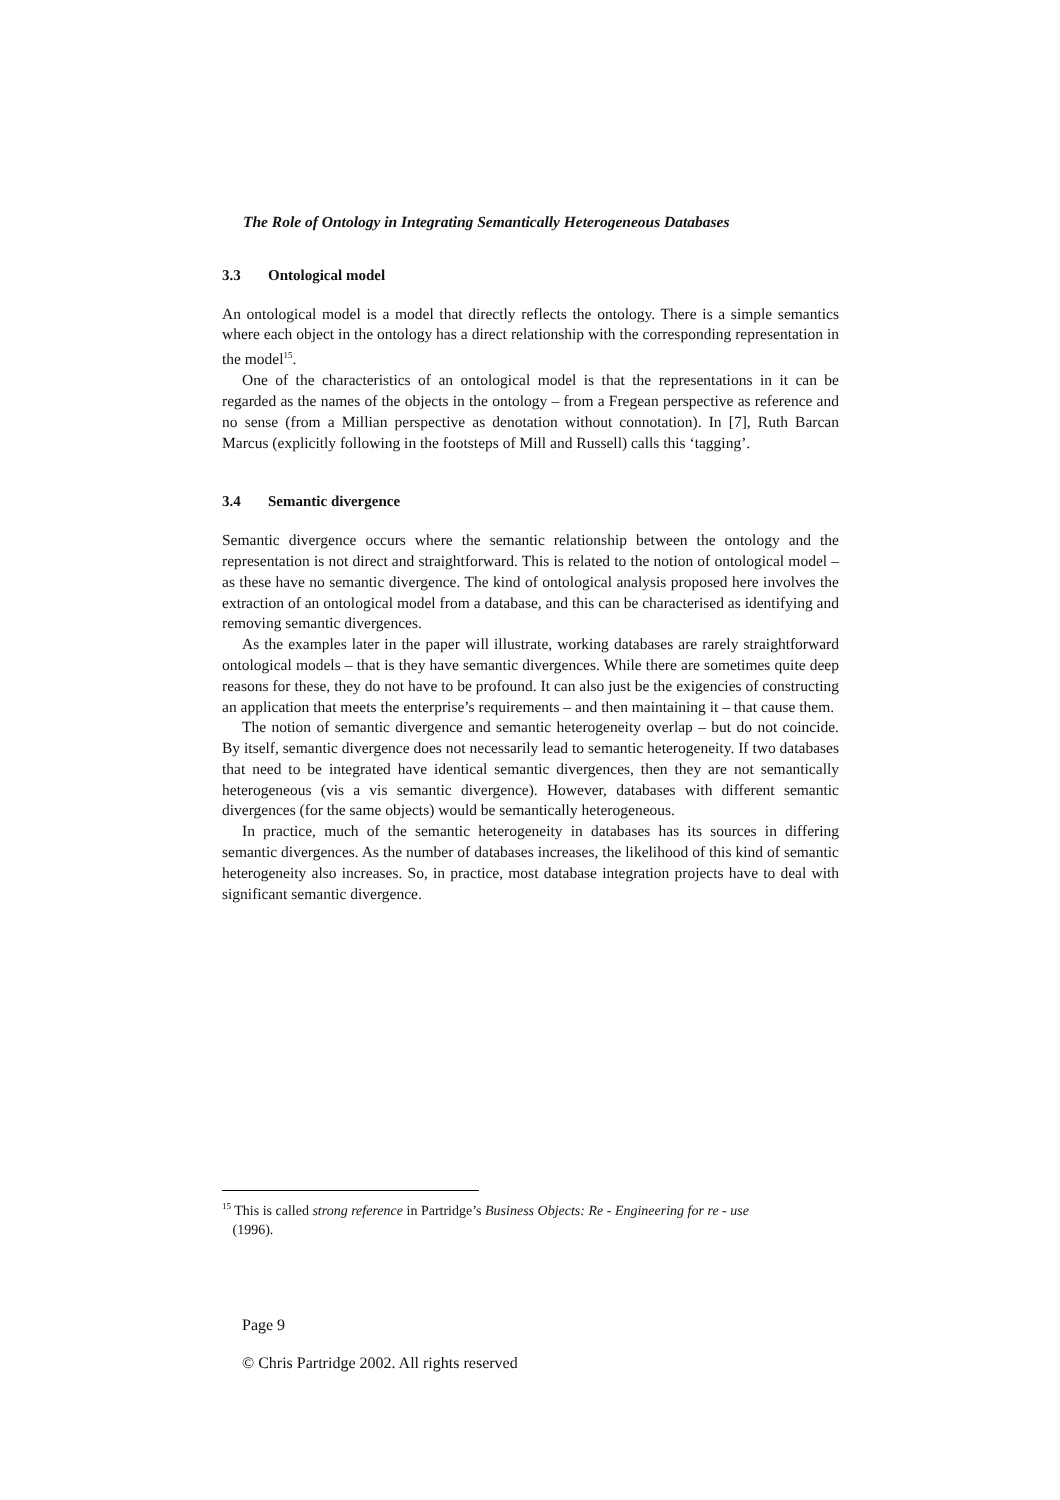The Role of Ontology in Integrating Semantically Heterogeneous Databases
3.3 Ontological model
An ontological model is a model that directly reflects the ontology. There is a simple semantics where each object in the ontology has a direct relationship with the corresponding representation in the model<sup>15</sup>.
One of the characteristics of an ontological model is that the representations in it can be regarded as the names of the objects in the ontology – from a Fregean perspective as reference and no sense (from a Millian perspective as denotation without connotation). In [7], Ruth Barcan Marcus (explicitly following in the footsteps of Mill and Russell) calls this ‘tagging’.
3.4 Semantic divergence
Semantic divergence occurs where the semantic relationship between the ontology and the representation is not direct and straightforward. This is related to the notion of ontological model – as these have no semantic divergence. The kind of ontological analysis proposed here involves the extraction of an ontological model from a database, and this can be characterised as identifying and removing semantic divergences.
As the examples later in the paper will illustrate, working databases are rarely straightforward ontological models – that is they have semantic divergences. While there are sometimes quite deep reasons for these, they do not have to be profound. It can also just be the exigencies of constructing an application that meets the enterprise’s requirements – and then maintaining it – that cause them.
The notion of semantic divergence and semantic heterogeneity overlap – but do not coincide. By itself, semantic divergence does not necessarily lead to semantic heterogeneity. If two databases that need to be integrated have identical semantic divergences, then they are not semantically heterogeneous (vis a vis semantic divergence). However, databases with different semantic divergences (for the same objects) would be semantically heterogeneous.
In practice, much of the semantic heterogeneity in databases has its sources in differing semantic divergences. As the number of databases increases, the likelihood of this kind of semantic heterogeneity also increases. So, in practice, most database integration projects have to deal with significant semantic divergence.
<sup>15</sup> This is called strong reference in Partridge’s Business Objects: Re - Engineering for re - use
(1996).
Page 9
© Chris Partridge 2002. All rights reserved